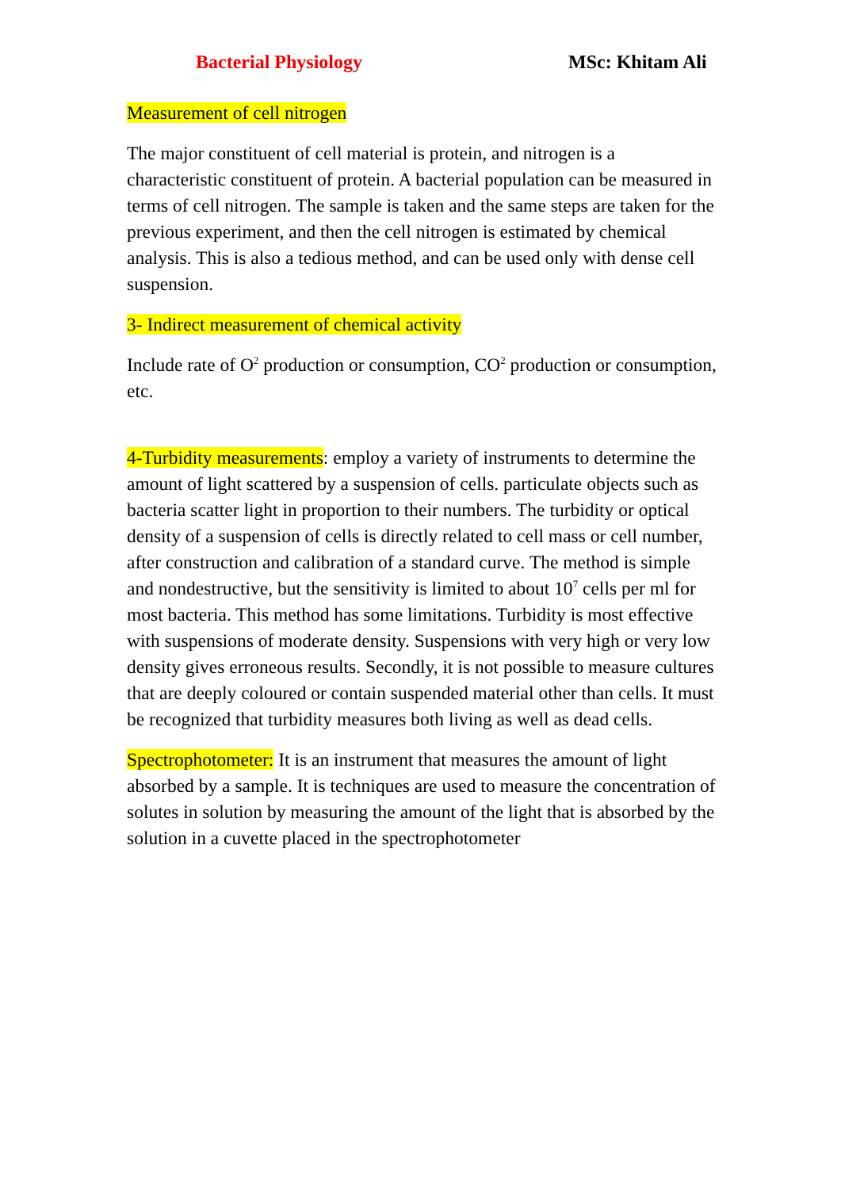Bacterial Physiology MSc: Khitam Ali
Measurement of cell nitrogen
The major constituent of cell material is protein, and nitrogen is a characteristic constituent of protein. A bacterial population can be measured in terms of cell nitrogen. The sample is taken and the same steps are taken for the previous experiment, and then the cell nitrogen is estimated by chemical analysis. This is also a tedious method, and can be used only with dense cell suspension.
3- Indirect measurement of chemical activity
Include rate of O<sup>2</sup> production or consumption, CO<sup>2</sup> production or consumption, etc.
4-Turbidity measurements: employ a variety of instruments to determine the amount of light scattered by a suspension of cells. particulate objects such as bacteria scatter light in proportion to their numbers. The turbidity or optical density of a suspension of cells is directly related to cell mass or cell number, after construction and calibration of a standard curve. The method is simple and nondestructive, but the sensitivity is limited to about 10<sup>7</sup> cells per ml for most bacteria. This method has some limitations. Turbidity is most effective with suspensions of moderate density. Suspensions with very high or very low density gives erroneous results. Secondly, it is not possible to measure cultures that are deeply coloured or contain suspended material other than cells. It must be recognized that turbidity measures both living as well as dead cells.
Spectrophotometer: It is an instrument that measures the amount of light absorbed by a sample. It is techniques are used to measure the concentration of solutes in solution by measuring the amount of the light that is absorbed by the solution in a cuvette placed in the spectrophotometer